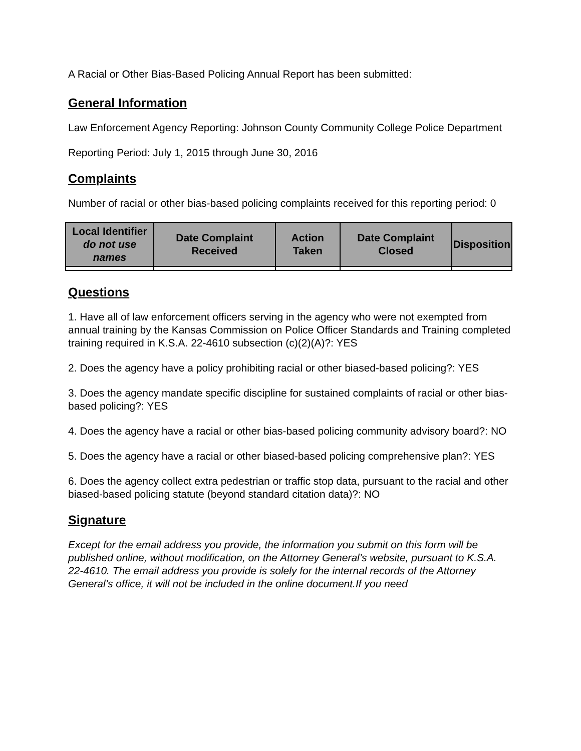A Racial or Other Bias-Based Policing Annual Report has been submitted:
General Information
Law Enforcement Agency Reporting: Johnson County Community College Police Department
Reporting Period: July 1, 2015 through June 30, 2016
Complaints
Number of racial or other bias-based policing complaints received for this reporting period: 0
| Local Identifier do not use names | Date Complaint Received | Action Taken | Date Complaint Closed | Disposition |
| --- | --- | --- | --- | --- |
Questions
1. Have all of law enforcement officers serving in the agency who were not exempted from annual training by the Kansas Commission on Police Officer Standards and Training completed training required in K.S.A. 22-4610 subsection (c)(2)(A)?: YES
2. Does the agency have a policy prohibiting racial or other biased-based policing?: YES
3. Does the agency mandate specific discipline for sustained complaints of racial or other bias-based policing?: YES
4. Does the agency have a racial or other bias-based policing community advisory board?: NO
5. Does the agency have a racial or other biased-based policing comprehensive plan?: YES
6. Does the agency collect extra pedestrian or traffic stop data, pursuant to the racial and other biased-based policing statute (beyond standard citation data)?: NO
Signature
Except for the email address you provide, the information you submit on this form will be published online, without modification, on the Attorney General’s website, pursuant to K.S.A. 22-4610. The email address you provide is solely for the internal records of the Attorney General’s office, it will not be included in the online document.If you need